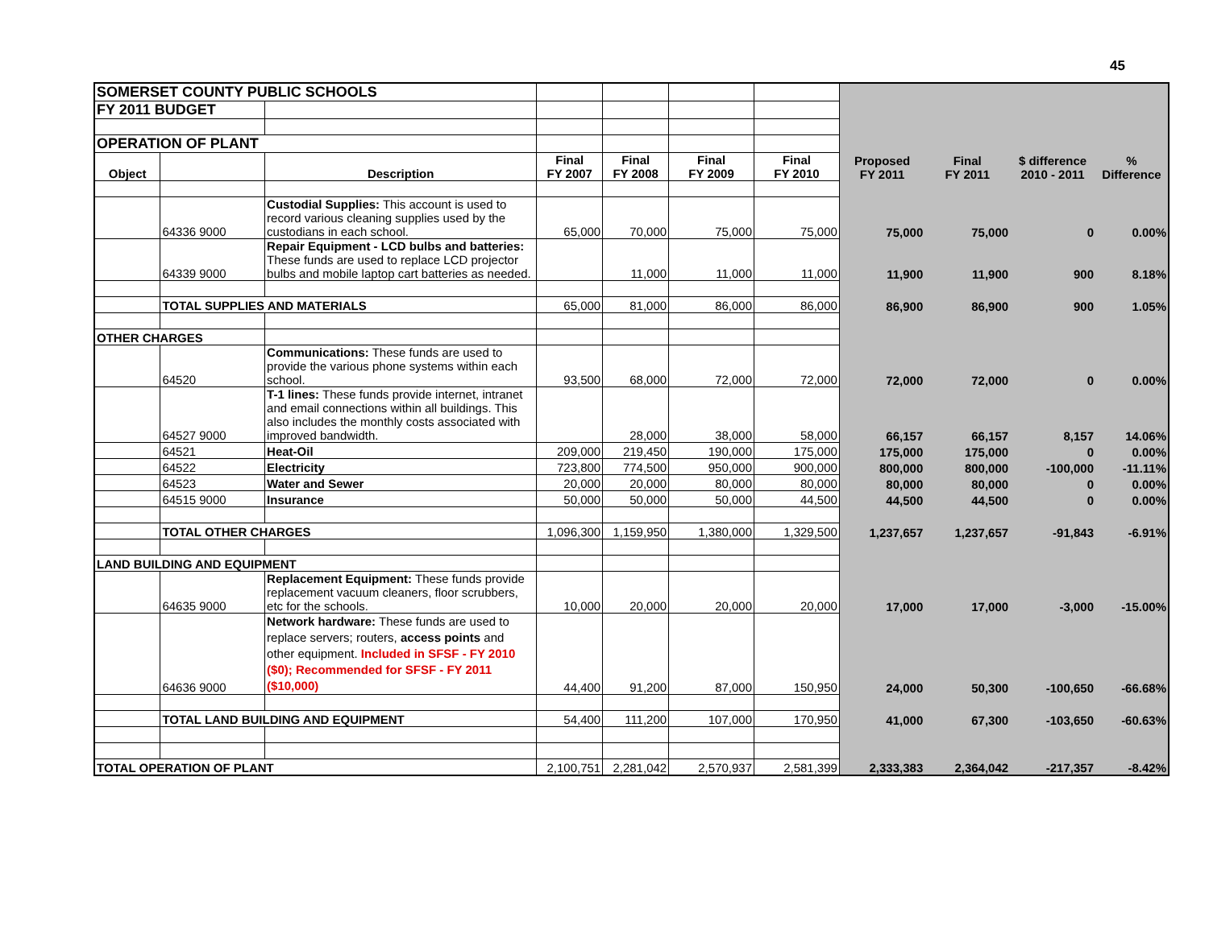45
| SOMERSET COUNTY PUBLIC SCHOOLS | | | | | | | | | | |
| FY 2011 BUDGET | | | | | | | | | | |
| OPERATION OF PLANT | | | | | | | | | | |
| Object | | Description | Final FY 2007 | Final FY 2008 | Final FY 2009 | Final FY 2010 | Proposed FY 2011 | Final FY 2011 | $ difference 2010 - 2011 | % Difference |
| | 64336 9000 | Custodial Supplies: This account is used to record various cleaning supplies used by the custodians in each school. | 65,000 | 70,000 | 75,000 | 75,000 | 75,000 | 75,000 | 0 | 0.00% |
| | 64339 9000 | Repair Equipment - LCD bulbs and batteries: These funds are used to replace LCD projector bulbs and mobile laptop cart batteries as needed. | | 11,000 | 11,000 | 11,000 | 11,900 | 11,900 | 900 | 8.18% |
| | TOTAL SUPPLIES AND MATERIALS | | 65,000 | 81,000 | 86,000 | 86,000 | 86,900 | 86,900 | 900 | 1.05% |
| OTHER CHARGES | | | | | | | | | | |
| | 64520 | Communications: These funds are used to provide the various phone systems within each school. | 93,500 | 68,000 | 72,000 | 72,000 | 72,000 | 72,000 | 0 | 0.00% |
| | 64527 9000 | T-1 lines: These funds provide internet, intranet and email connections within all buildings. This also includes the monthly costs associated with improved bandwidth. | | 28,000 | 38,000 | 58,000 | 66,157 | 66,157 | 8,157 | 14.06% |
| | 64521 | Heat-Oil | 209,000 | 219,450 | 190,000 | 175,000 | 175,000 | 175,000 | 0 | 0.00% |
| | 64522 | Electricity | 723,800 | 774,500 | 950,000 | 900,000 | 800,000 | 800,000 | -100,000 | -11.11% |
| | 64523 | Water and Sewer | 20,000 | 20,000 | 80,000 | 80,000 | 80,000 | 80,000 | 0 | 0.00% |
| | 64515 9000 | Insurance | 50,000 | 50,000 | 50,000 | 44,500 | 44,500 | 44,500 | 0 | 0.00% |
| | TOTAL OTHER CHARGES | | 1,096,300 | 1,159,950 | 1,380,000 | 1,329,500 | 1,237,657 | 1,237,657 | -91,843 | -6.91% |
| LAND BUILDING AND EQUIPMENT | | | | | | | | | | |
| | 64635 9000 | Replacement Equipment: These funds provide replacement vacuum cleaners, floor scrubbers, etc for the schools. | 10,000 | 20,000 | 20,000 | 20,000 | 17,000 | 17,000 | -3,000 | -15.00% |
| | 64636 9000 | Network hardware: These funds are used to replace servers; routers, access points and other equipment. Included in SFSF - FY 2010 ($0); Recommended for SFSF - FY 2011 ($10,000) | 44,400 | 91,200 | 87,000 | 150,950 | 24,000 | 50,300 | -100,650 | -66.68% |
| | TOTAL LAND BUILDING AND EQUIPMENT | | 54,400 | 111,200 | 107,000 | 170,950 | 41,000 | 67,300 | -103,650 | -60.63% |
| TOTAL OPERATION OF PLANT | | | 2,100,751 | 2,281,042 | 2,570,937 | 2,581,399 | 2,333,383 | 2,364,042 | -217,357 | -8.42% |